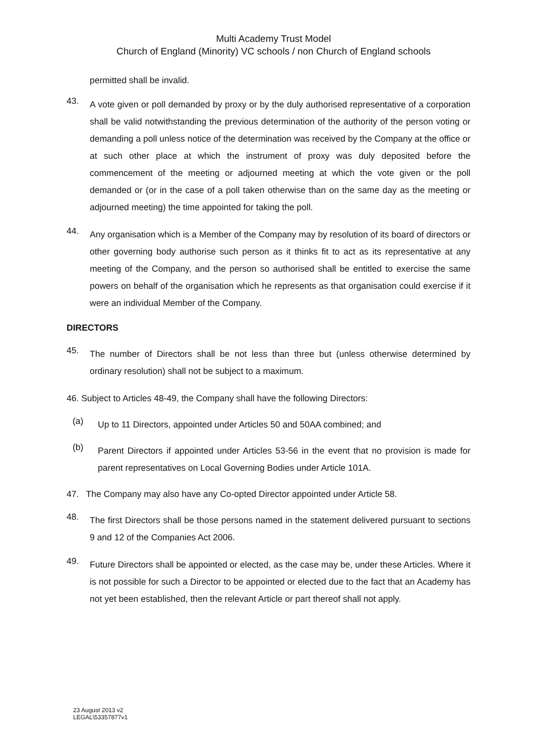Multi Academy Trust Model
Church of England (Minority) VC schools / non Church of England schools
permitted shall be invalid.
43.
A vote given or poll demanded by proxy or by the duly authorised representative of a corporation shall be valid notwithstanding the previous determination of the authority of the person voting or demanding a poll unless notice of the determination was received by the Company at the office or at such other place at which the instrument of proxy was duly deposited before the commencement of the meeting or adjourned meeting at which the vote given or the poll demanded or (or in the case of a poll taken otherwise than on the same day as the meeting or adjourned meeting) the time appointed for taking the poll.
44.
Any organisation which is a Member of the Company may by resolution of its board of directors or other governing body authorise such person as it thinks fit to act as its representative at any meeting of the Company, and the person so authorised shall be entitled to exercise the same powers on behalf of the organisation which he represents as that organisation could exercise if it were an individual Member of the Company.
DIRECTORS
45.
The number of Directors shall be not less than three but (unless otherwise determined by ordinary resolution) shall not be subject to a maximum.
46. Subject to Articles 48-49, the Company shall have the following Directors:
(a)
Up to 11 Directors, appointed under Articles 50 and 50AA combined; and
(b)
Parent Directors if appointed under Articles 53-56 in the event that no provision is made for parent representatives on Local Governing Bodies under Article 101A.
47. The Company may also have any Co-opted Director appointed under Article 58.
48.
The first Directors shall be those persons named in the statement delivered pursuant to sections 9 and 12 of the Companies Act 2006.
49.
Future Directors shall be appointed or elected, as the case may be, under these Articles. Where it is not possible for such a Director to be appointed or elected due to the fact that an Academy has not yet been established, then the relevant Article or part thereof shall not apply.
23 August 2013 v2
LEGAL\53357877v1